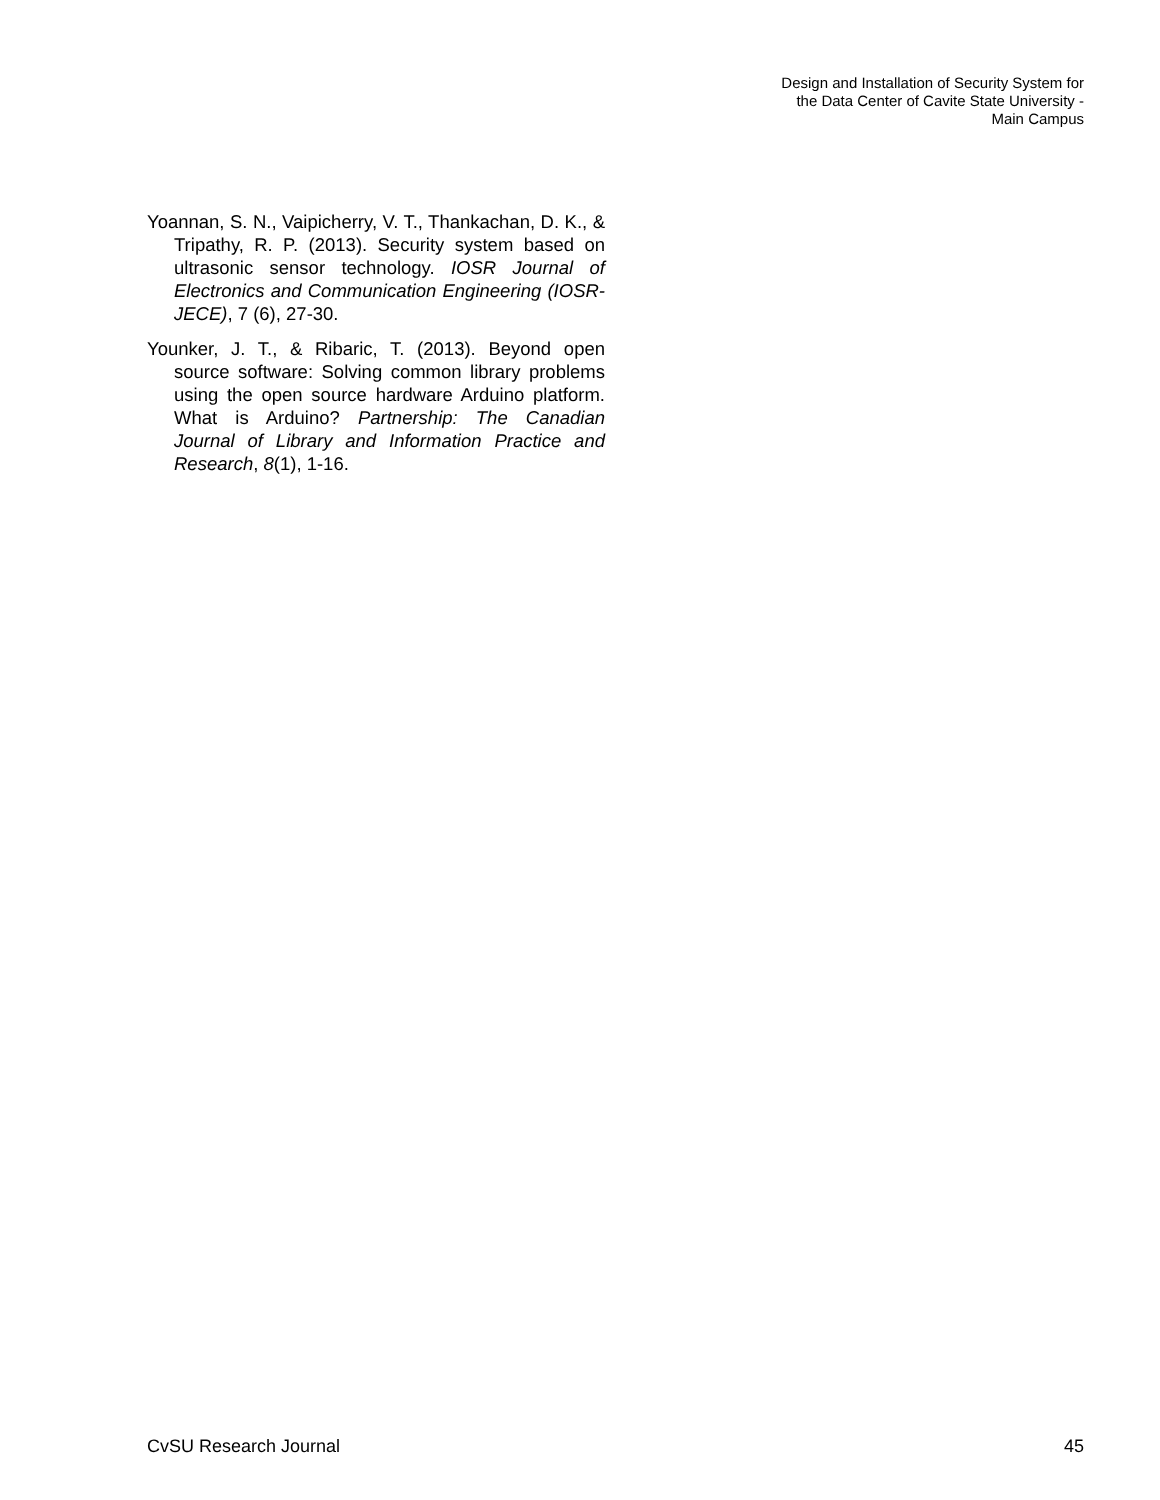Design and Installation of Security System for
the Data Center of Cavite State University -
Main Campus
Yoannan, S. N., Vaipicherry, V. T., Thankachan, D. K., & Tripathy, R. P. (2013). Security system based on ultrasonic sensor technology. IOSR Journal of Electronics and Communication Engineering (IOSR-JECE), 7 (6), 27-30.
Younker, J. T., & Ribaric, T. (2013). Beyond open source software: Solving common library problems using the open source hardware Arduino platform. What is Arduino? Partnership: The Canadian Journal of Library and Information Practice and Research, 8(1), 1-16.
CvSU Research Journal 45